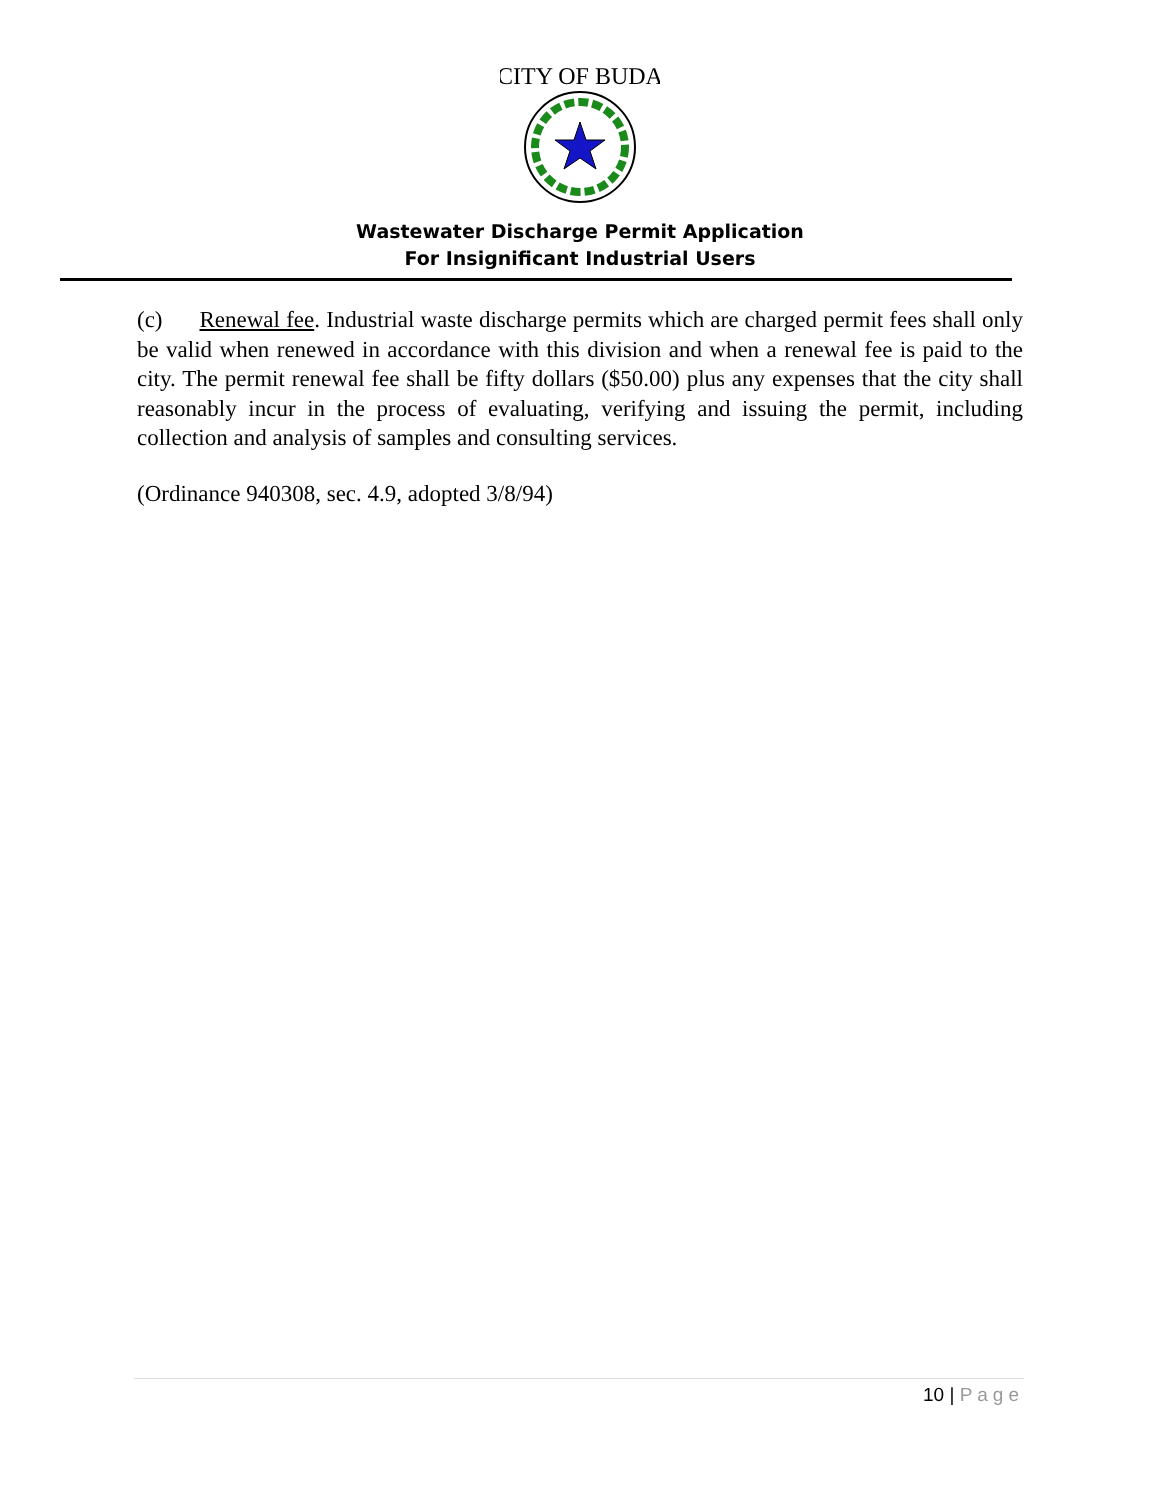CITY OF BUDA
Wastewater Discharge Permit Application
For Insignificant Industrial Users
(c) Renewal fee. Industrial waste discharge permits which are charged permit fees shall only be valid when renewed in accordance with this division and when a renewal fee is paid to the city. The permit renewal fee shall be fifty dollars ($50.00) plus any expenses that the city shall reasonably incur in the process of evaluating, verifying and issuing the permit, including collection and analysis of samples and consulting services.
(Ordinance 940308, sec. 4.9, adopted 3/8/94)
10 | Page